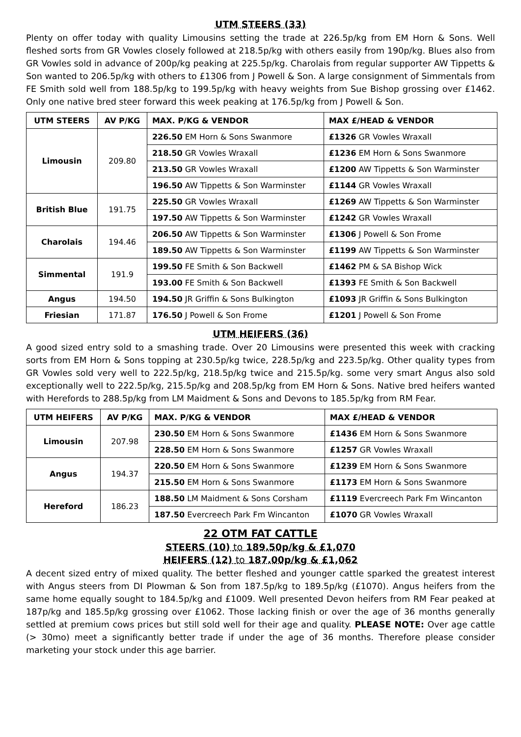UTM STEERS (33)
Plenty on offer today with quality Limousins setting the trade at 226.5p/kg from EM Horn & Sons. Well fleshed sorts from GR Vowles closely followed at 218.5p/kg with others easily from 190p/kg. Blues also from GR Vowles sold in advance of 200p/kg peaking at 225.5p/kg. Charolais from regular supporter AW Tippetts & Son wanted to 206.5p/kg with others to £1306 from J Powell & Son. A large consignment of Simmentals from FE Smith sold well from 188.5p/kg to 199.5p/kg with heavy weights from Sue Bishop grossing over £1462. Only one native bred steer forward this week peaking at 176.5p/kg from J Powell & Son.
| UTM STEERS | AV P/KG | MAX. P/KG & VENDOR | MAX £/HEAD & VENDOR |
| --- | --- | --- | --- |
| Limousin | 209.80 | 226.50 EM Horn & Sons Swanmore | £1326 GR Vowles Wraxall |
| | | 218.50 GR Vowles Wraxall | £1236 EM Horn & Sons Swanmore |
| | | 213.50 GR Vowles Wraxall | £1200 AW Tippetts & Son Warminster |
| | | 196.50 AW Tippetts & Son Warminster | £1144 GR Vowles Wraxall |
| British Blue | 191.75 | 225.50 GR Vowles Wraxall | £1269 AW Tippetts & Son Warminster |
| | | 197.50 AW Tippetts & Son Warminster | £1242 GR Vowles Wraxall |
| Charolais | 194.46 | 206.50 AW Tippetts & Son Warminster | £1306 J Powell & Son Frome |
| | | 189.50 AW Tippetts & Son Warminster | £1199 AW Tippetts & Son Warminster |
| Simmental | 191.9 | 199.50 FE Smith & Son Backwell | £1462 PM & SA Bishop Wick |
| | | 193.00 FE Smith & Son Backwell | £1393 FE Smith & Son Backwell |
| Angus | 194.50 | 194.50 JR Griffin & Sons Bulkington | £1093 JR Griffin & Sons Bulkington |
| Friesian | 171.87 | 176.50 J Powell & Son Frome | £1201 J Powell & Son Frome |
UTM HEIFERS (36)
A good sized entry sold to a smashing trade. Over 20 Limousins were presented this week with cracking sorts from EM Horn & Sons topping at 230.5p/kg twice, 228.5p/kg and 223.5p/kg. Other quality types from GR Vowles sold very well to 222.5p/kg, 218.5p/kg twice and 215.5p/kg. some very smart Angus also sold exceptionally well to 222.5p/kg, 215.5p/kg and 208.5p/kg from EM Horn & Sons. Native bred heifers wanted with Herefords to 288.5p/kg from LM Maidment & Sons and Devons to 185.5p/kg from RM Fear.
| UTM HEIFERS | AV P/KG | MAX. P/KG & VENDOR | MAX £/HEAD & VENDOR |
| --- | --- | --- | --- |
| Limousin | 207.98 | 230.50 EM Horn & Sons Swanmore | £1436 EM Horn & Sons Swanmore |
| | | 228.50 EM Horn & Sons Swanmore | £1257 GR Vowles Wraxall |
| Angus | 194.37 | 220.50 EM Horn & Sons Swanmore | £1239 EM Horn & Sons Swanmore |
| | | 215.50 EM Horn & Sons Swanmore | £1173 EM Horn & Sons Swanmore |
| Hereford | 186.23 | 188.50 LM Maidment & Sons Corsham | £1119 Evercreech Park Fm Wincanton |
| | | 187.50 Evercreech Park Fm Wincanton | £1070 GR Vowles Wraxall |
22 OTM FAT CATTLE
STEERS (10) to 189.50p/kg & £1,070
HEIFERS (12) to 187.00p/kg & £1,062
A decent sized entry of mixed quality. The better fleshed and younger cattle sparked the greatest interest with Angus steers from DI Plowman & Son from 187.5p/kg to 189.5p/kg (£1070). Angus heifers from the same home equally sought to 184.5p/kg and £1009. Well presented Devon heifers from RM Fear peaked at 187p/kg and 185.5p/kg grossing over £1062. Those lacking finish or over the age of 36 months generally settled at premium cows prices but still sold well for their age and quality. PLEASE NOTE: Over age cattle (> 30mo) meet a significantly better trade if under the age of 36 months. Therefore please consider marketing your stock under this age barrier.